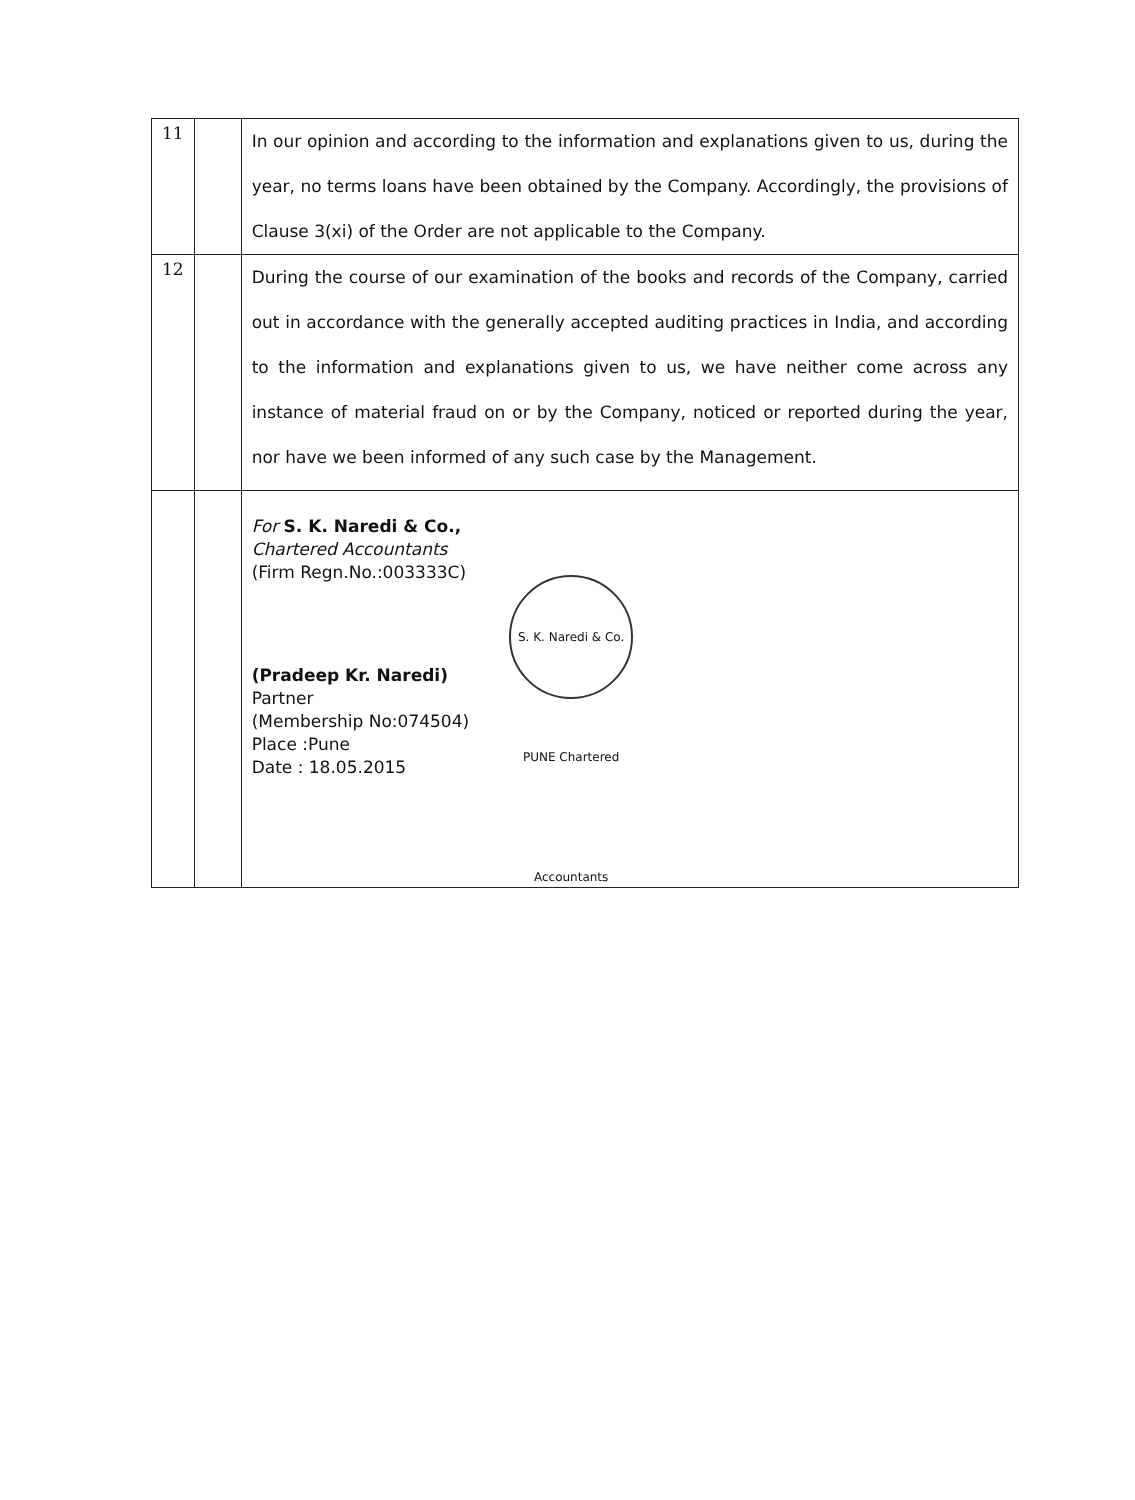| 11 | | In our opinion and according to the information and explanations given to us, during the year, no terms loans have been obtained by the Company. Accordingly, the provisions of Clause 3(xi) of the Order are not applicable to the Company. |
| 12 | | During the course of our examination of the books and records of the Company, carried out in accordance with the generally accepted auditing practices in India, and according to the information and explanations given to us, we have neither come across any instance of material fraud on or by the Company, noticed or reported during the year, nor have we been informed of any such case by the Management. |
| | | For S. K. Naredi & Co., Chartered Accountants (Firm Regn.No.:003333C) (Pradeep Kr. Naredi) Partner (Membership No:074504) Place :Pune Date : 18.05.2015 S. K. Naredi & Co. PUNE Chartered Accountants |